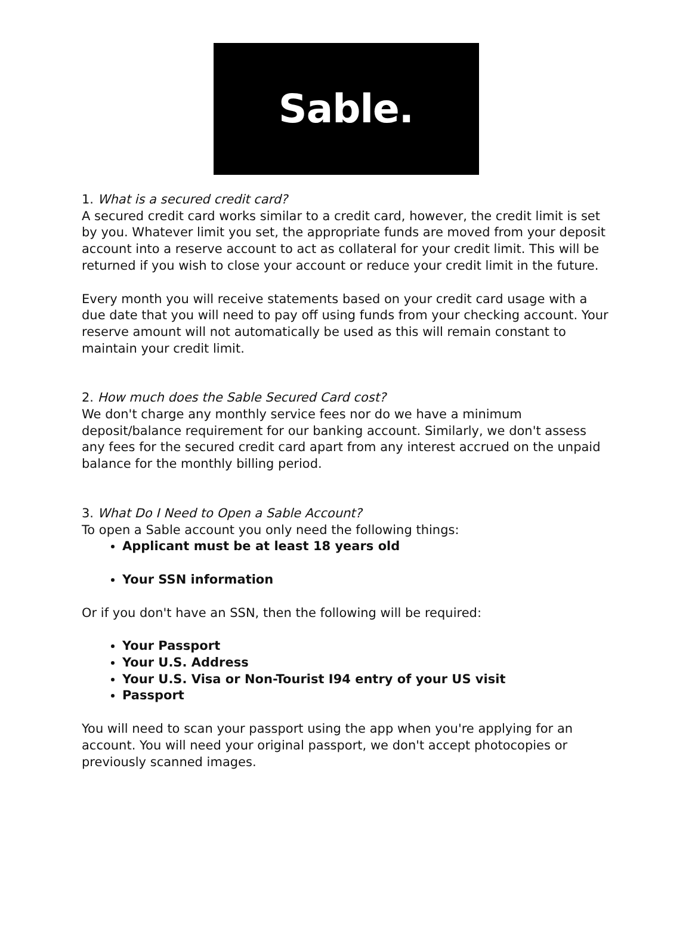Sable.
1. What is a secured credit card?
A secured credit card works similar to a credit card, however, the credit limit is set by you. Whatever limit you set, the appropriate funds are moved from your deposit account into a reserve account to act as collateral for your credit limit. This will be returned if you wish to close your account or reduce your credit limit in the future.
Every month you will receive statements based on your credit card usage with a due date that you will need to pay off using funds from your checking account. Your reserve amount will not automatically be used as this will remain constant to maintain your credit limit.
2. How much does the Sable Secured Card cost?
We don't charge any monthly service fees nor do we have a minimum deposit/balance requirement for our banking account. Similarly, we don't assess any fees for the secured credit card apart from any interest accrued on the unpaid balance for the monthly billing period.
3. What Do I Need to Open a Sable Account?
To open a Sable account you only need the following things:
Applicant must be at least 18 years old
Your SSN information
Or if you don't have an SSN, then the following will be required:
Your Passport
Your U.S. Address
Your U.S. Visa or Non-Tourist I94 entry of your US visit
Passport
You will need to scan your passport using the app when you're applying for an account. You will need your original passport, we don't accept photocopies or previously scanned images.